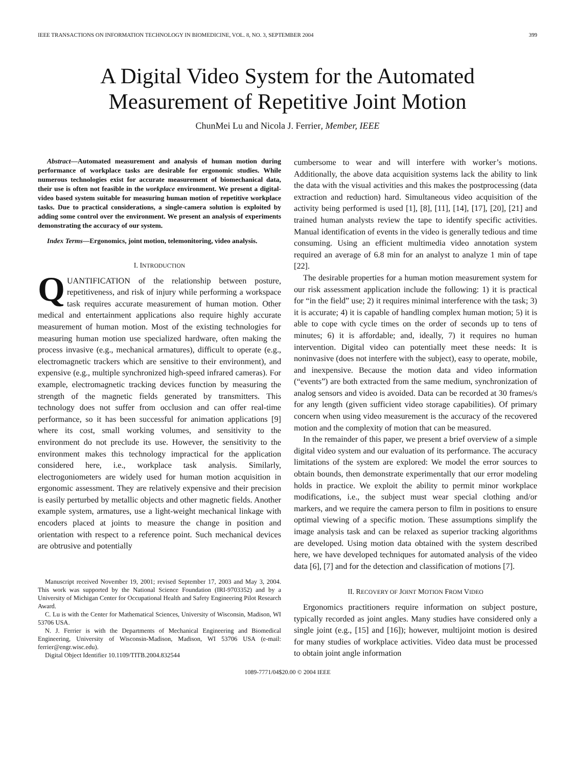IEEE TRANSACTIONS ON INFORMATION TECHNOLOGY IN BIOMEDICINE, VOL. 8, NO. 3, SEPTEMBER 2004 399
A Digital Video System for the Automated
Measurement of Repetitive Joint Motion
ChunMei Lu and Nicola J. Ferrier, Member, IEEE
Abstract—Automated measurement and analysis of human motion during performance of workplace tasks are desirable for ergonomic studies. While numerous technologies exist for accurate measurement of biomechanical data, their use is often not feasible in the workplace environment. We present a digital-video based system suitable for measuring human motion of repetitive workplace tasks. Due to practical considerations, a single-camera solution is exploited by adding some control over the environment. We present an analysis of experiments demonstrating the accuracy of our system.
Index Terms—Ergonomics, joint motion, telemonitoring, video analysis.
I. INTRODUCTION
QUANTIFICATION of the relationship between posture, repetitiveness, and risk of injury while performing a workspace task requires accurate measurement of human motion. Other medical and entertainment applications also require highly accurate measurement of human motion. Most of the existing technologies for measuring human motion use specialized hardware, often making the process invasive (e.g., mechanical armatures), difficult to operate (e.g., electromagnetic trackers which are sensitive to their environment), and expensive (e.g., multiple synchronized high-speed infrared cameras). For example, electromagnetic tracking devices function by measuring the strength of the magnetic fields generated by transmitters. This technology does not suffer from occlusion and can offer real-time performance, so it has been successful for animation applications [9] where its cost, small working volumes, and sensitivity to the environment do not preclude its use. However, the sensitivity to the environment makes this technology impractical for the application considered here, i.e., workplace task analysis. Similarly, electrogoniometers are widely used for human motion acquisition in ergonomic assessment. They are relatively expensive and their precision is easily perturbed by metallic objects and other magnetic fields. Another example system, armatures, use a light-weight mechanical linkage with encoders placed at joints to measure the change in position and orientation with respect to a reference point. Such mechanical devices are obtrusive and potentially
Manuscript received November 19, 2001; revised September 17, 2003 and May 3, 2004. This work was supported by the National Science Foundation (IRI-9703352) and by a University of Michigan Center for Occupational Health and Safety Engineering Pilot Research Award.
C. Lu is with the Center for Mathematical Sciences, University of Wisconsin, Madison, WI 53706 USA.
N. J. Ferrier is with the Departments of Mechanical Engineering and Biomedical Engineering, University of Wisconsin-Madison, Madison, WI 53706 USA (e-mail: ferrier@engr.wisc.edu).
Digital Object Identifier 10.1109/TITB.2004.832544
cumbersome to wear and will interfere with worker’s motions. Additionally, the above data acquisition systems lack the ability to link the data with the visual activities and this makes the postprocessing (data extraction and reduction) hard. Simultaneous video acquisition of the activity being performed is used [1], [8], [11], [14], [17], [20], [21] and trained human analysts review the tape to identify specific activities. Manual identification of events in the video is generally tedious and time consuming. Using an efficient multimedia video annotation system required an average of 6.8 min for an analyst to analyze 1 min of tape [22].
The desirable properties for a human motion measurement system for our risk assessment application include the following: 1) it is practical for “in the field” use; 2) it requires minimal interference with the task; 3) it is accurate; 4) it is capable of handling complex human motion; 5) it is able to cope with cycle times on the order of seconds up to tens of minutes; 6) it is affordable; and, ideally, 7) it requires no human intervention. Digital video can potentially meet these needs: It is noninvasive (does not interfere with the subject), easy to operate, mobile, and inexpensive. Because the motion data and video information (“events”) are both extracted from the same medium, synchronization of analog sensors and video is avoided. Data can be recorded at 30 frames/s for any length (given sufficient video storage capabilities). Of primary concern when using video measurement is the accuracy of the recovered motion and the complexity of motion that can be measured.
In the remainder of this paper, we present a brief overview of a simple digital video system and our evaluation of its performance. The accuracy limitations of the system are explored: We model the error sources to obtain bounds, then demonstrate experimentally that our error modeling holds in practice. We exploit the ability to permit minor workplace modifications, i.e., the subject must wear special clothing and/or markers, and we require the camera person to film in positions to ensure optimal viewing of a specific motion. These assumptions simplify the image analysis task and can be relaxed as superior tracking algorithms are developed. Using motion data obtained with the system described here, we have developed techniques for automated analysis of the video data [6], [7] and for the detection and classification of motions [7].
II. RECOVERY OF JOINT MOTION FROM VIDEO
Ergonomics practitioners require information on subject posture, typically recorded as joint angles. Many studies have considered only a single joint (e.g., [15] and [16]); however, multijoint motion is desired for many studies of workplace activities. Video data must be processed to obtain joint angle information
1089-7771/04$20.00 © 2004 IEEE